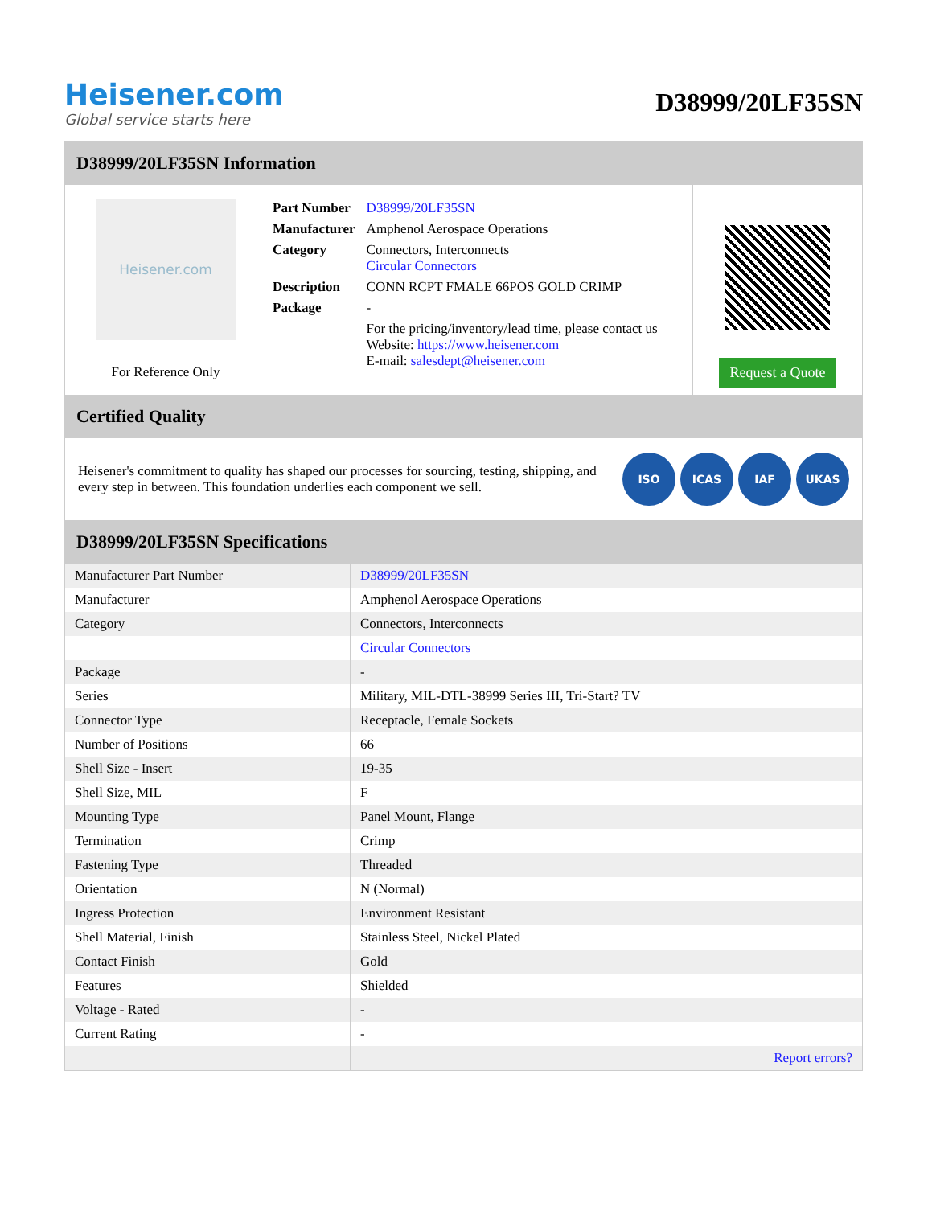Heisener.com
Global service starts here
D38999/20LF35SN
D38999/20LF35SN Information
Heisener.com
For Reference Only
| Part Number | D38999/20LF35SN |
| Manufacturer | Amphenol Aerospace Operations |
| Category | Connectors, Interconnects Circular Connectors |
| Description | CONN RCPT FMALE 66POS GOLD CRIMP |
| Package | - |
| | For the pricing/inventory/lead time, please contact us Website: https://www.heisener.com E-mail: salesdept@heisener.com |
Request a Quote
Certified Quality
Heisener's commitment to quality has shaped our processes for sourcing, testing, shipping, and every step in between. This foundation underlies each component we sell.
ISO ICAS IAF UKAS
D38999/20LF35SN Specifications
| Manufacturer Part Number | D38999/20LF35SN |
| Manufacturer | Amphenol Aerospace Operations |
| Category | Connectors, Interconnects |
| | Circular Connectors |
| Package | - |
| Series | Military, MIL-DTL-38999 Series III, Tri-Start? TV |
| Connector Type | Receptacle, Female Sockets |
| Number of Positions | 66 |
| Shell Size - Insert | 19-35 |
| Shell Size, MIL | F |
| Mounting Type | Panel Mount, Flange |
| Termination | Crimp |
| Fastening Type | Threaded |
| Orientation | N (Normal) |
| Ingress Protection | Environment Resistant |
| Shell Material, Finish | Stainless Steel, Nickel Plated |
| Contact Finish | Gold |
| Features | Shielded |
| Voltage - Rated | - |
| Current Rating | - |
| | Report errors? |